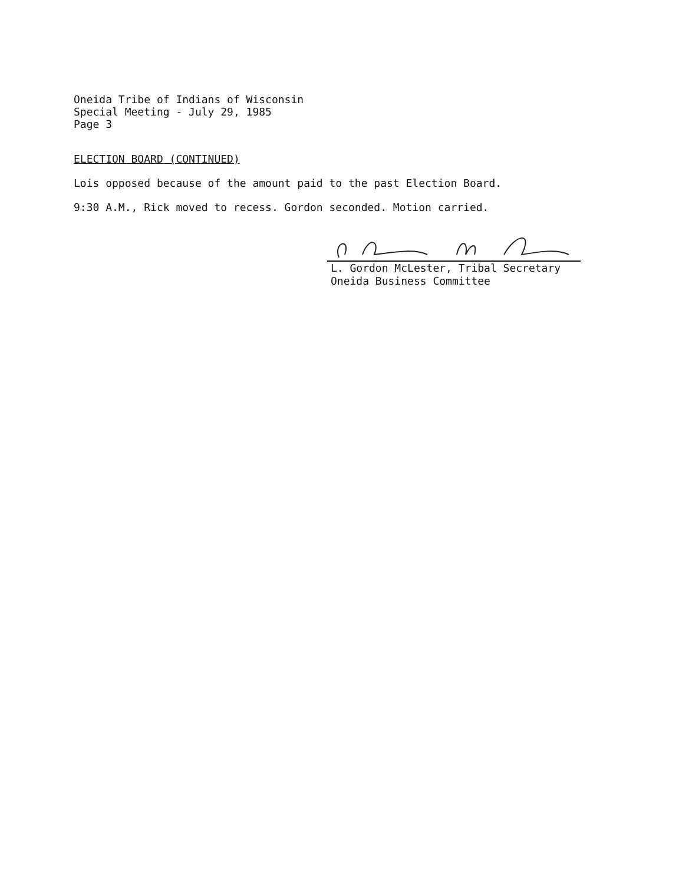Oneida Tribe of Indians of Wisconsin
Special Meeting - July 29, 1985
Page 3
ELECTION BOARD (CONTINUED)
Lois opposed because of the amount paid to the past Election Board.
9:30 A.M., Rick moved to recess. Gordon seconded. Motion carried.
L. Gordon McLester, Tribal Secretary
Oneida Business Committee